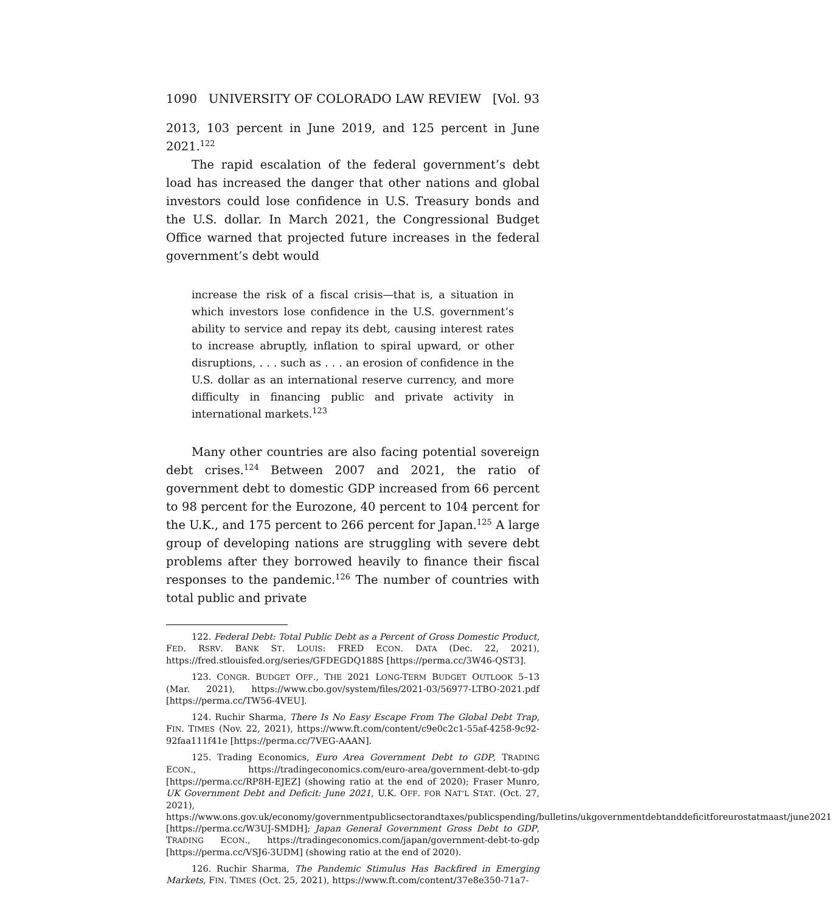1090 UNIVERSITY OF COLORADO LAW REVIEW [Vol. 93
2013, 103 percent in June 2019, and 125 percent in June 2021.<sup>122</sup>
The rapid escalation of the federal government’s debt load has increased the danger that other nations and global investors could lose confidence in U.S. Treasury bonds and the U.S. dollar. In March 2021, the Congressional Budget Office warned that projected future increases in the federal government’s debt would
increase the risk of a fiscal crisis—that is, a situation in which investors lose confidence in the U.S. government’s ability to service and repay its debt, causing interest rates to increase abruptly, inflation to spiral upward, or other disruptions, . . . such as . . . an erosion of confidence in the U.S. dollar as an international reserve currency, and more difficulty in financing public and private activity in international markets.<sup>123</sup>
Many other countries are also facing potential sovereign debt crises.<sup>124</sup> Between 2007 and 2021, the ratio of government debt to domestic GDP increased from 66 percent to 98 percent for the Eurozone, 40 percent to 104 percent for the U.K., and 175 percent to 266 percent for Japan.<sup>125</sup> A large group of developing nations are struggling with severe debt problems after they borrowed heavily to finance their fiscal responses to the pandemic.<sup>126</sup> The number of countries with total public and private
122. Federal Debt: Total Public Debt as a Percent of Gross Domestic Product, FED. RSRV. BANK ST. LOUIS: FRED ECON. DATA (Dec. 22, 2021), https://fred.stlouisfed.org/series/GFDEGDQ188S [https://perma.cc/3W46-QST3].
123. CONGR. BUDGET OFF., THE 2021 LONG-TERM BUDGET OUTLOOK 5–13 (Mar. 2021), https://www.cbo.gov/system/files/2021-03/56977-LTBO-2021.pdf [https://perma.cc/TW56-4VEU].
124. Ruchir Sharma, There Is No Easy Escape From The Global Debt Trap, FIN. TIMES (Nov. 22, 2021), https://www.ft.com/content/c9e0c2c1-55af-4258-9c92-92faa111f41e [https://perma.cc/7VEG-AAAN].
125. Trading Economics, Euro Area Government Debt to GDP, TRADING ECON., https://tradingeconomics.com/euro-area/government-debt-to-gdp [https://perma.cc/RP8H-EJEZ] (showing ratio at the end of 2020); Fraser Munro, UK Government Debt and Deficit: June 2021, U.K. OFF. FOR NAT’L STAT. (Oct. 27, 2021), https://www.ons.gov.uk/economy/governmentpublicsectorandtaxes/publicspending/bulletins/ukgovernmentdebtanddeficitforeurostatmaast/june2021 [https://perma.cc/W3UJ-SMDH]; Japan General Government Gross Debt to GDP, TRADING ECON., https://tradingeconomics.com/japan/government-debt-to-gdp [https://perma.cc/VSJ6-3UDM] (showing ratio at the end of 2020).
126. Ruchir Sharma, The Pandemic Stimulus Has Backfired in Emerging Markets, FIN. TIMES (Oct. 25, 2021), https://www.ft.com/content/37e8e350-71a7-